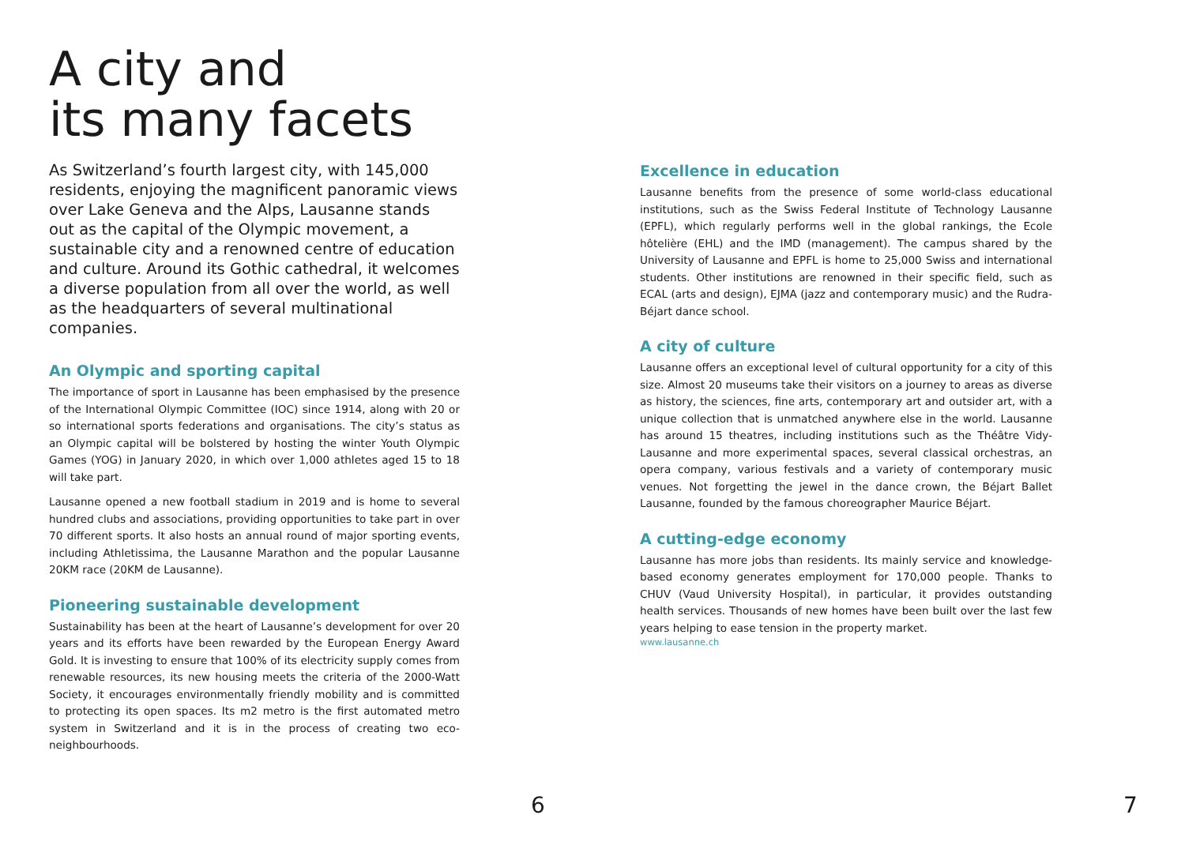A city and
its many facets
As Switzerland’s fourth largest city, with 145,000 residents, enjoying the magnificent panoramic views over Lake Geneva and the Alps, Lausanne stands out as the capital of the Olympic movement, a sustainable city and a renowned centre of education and culture. Around its Gothic cathedral, it welcomes a diverse population from all over the world, as well as the headquarters of several multinational companies.
An Olympic and sporting capital
The importance of sport in Lausanne has been emphasised by the presence of the International Olympic Committee (IOC) since 1914, along with 20 or so international sports federations and organisations. The city’s status as an Olympic capital will be bolstered by hosting the winter Youth Olympic Games (YOG) in January 2020, in which over 1,000 athletes aged 15 to 18 will take part.
Lausanne opened a new football stadium in 2019 and is home to several hundred clubs and associations, providing opportunities to take part in over 70 different sports. It also hosts an annual round of major sporting events, including Athletissima, the Lausanne Marathon and the popular Lausanne 20KM race (20KM de Lausanne).
Pioneering sustainable development
Sustainability has been at the heart of Lausanne’s development for over 20 years and its efforts have been rewarded by the European Energy Award Gold. It is investing to ensure that 100% of its electricity supply comes from renewable resources, its new housing meets the criteria of the 2000-Watt Society, it encourages environmentally friendly mobility and is committed to protecting its open spaces. Its m2 metro is the first automated metro system in Switzerland and it is in the process of creating two eco-neighbourhoods.
6
Excellence in education
Lausanne benefits from the presence of some world-class educational institutions, such as the Swiss Federal Institute of Technology Lausanne (EPFL), which regularly performs well in the global rankings, the Ecole hôtelière (EHL) and the IMD (management). The campus shared by the University of Lausanne and EPFL is home to 25,000 Swiss and international students. Other institutions are renowned in their specific field, such as ECAL (arts and design), EJMA (jazz and contemporary music) and the Rudra-Béjart dance school.
A city of culture
Lausanne offers an exceptional level of cultural opportunity for a city of this size. Almost 20 museums take their visitors on a journey to areas as diverse as history, the sciences, fine arts, contemporary art and outsider art, with a unique collection that is unmatched anywhere else in the world. Lausanne has around 15 theatres, including institutions such as the Théâtre Vidy-Lausanne and more experimental spaces, several classical orchestras, an opera company, various festivals and a variety of contemporary music venues. Not forgetting the jewel in the dance crown, the Béjart Ballet Lausanne, founded by the famous choreographer Maurice Béjart.
A cutting-edge economy
Lausanne has more jobs than residents. Its mainly service and knowledge-based economy generates employment for 170,000 people. Thanks to CHUV (Vaud University Hospital), in particular, it provides outstanding health services. Thousands of new homes have been built over the last few years helping to ease tension in the property market.
www.lausanne.ch
7